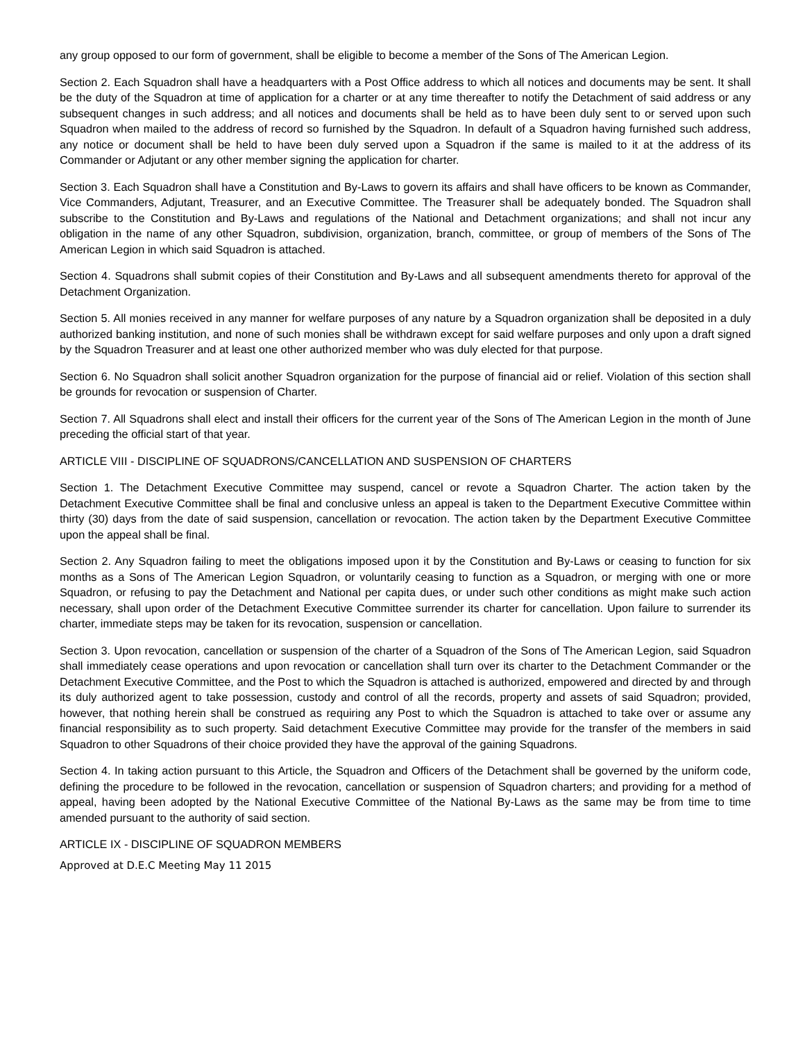any group opposed to our form of government, shall be eligible to become a member of the Sons of The American Legion.
Section 2. Each Squadron shall have a headquarters with a Post Office address to which all notices and documents may be sent. It shall be the duty of the Squadron at time of application for a charter or at any time thereafter to notify the Detachment of said address or any subsequent changes in such address; and all notices and documents shall be held as to have been duly sent to or served upon such Squadron when mailed to the address of record so furnished by the Squadron. In default of a Squadron having furnished such address, any notice or document shall be held to have been duly served upon a Squadron if the same is mailed to it at the address of its Commander or Adjutant or any other member signing the application for charter.
Section 3. Each Squadron shall have a Constitution and By-Laws to govern its affairs and shall have officers to be known as Commander, Vice Commanders, Adjutant, Treasurer, and an Executive Committee. The Treasurer shall be adequately bonded. The Squadron shall subscribe to the Constitution and By-Laws and regulations of the National and Detachment organizations; and shall not incur any obligation in the name of any other Squadron, subdivision, organization, branch, committee, or group of members of the Sons of The American Legion in which said Squadron is attached.
Section 4. Squadrons shall submit copies of their Constitution and By-Laws and all subsequent amendments thereto for approval of the Detachment Organization.
Section 5. All monies received in any manner for welfare purposes of any nature by a Squadron organization shall be deposited in a duly authorized banking institution, and none of such monies shall be withdrawn except for said welfare purposes and only upon a draft signed by the Squadron Treasurer and at least one other authorized member who was duly elected for that purpose.
Section 6. No Squadron shall solicit another Squadron organization for the purpose of financial aid or relief. Violation of this section shall be grounds for revocation or suspension of Charter.
Section 7. All Squadrons shall elect and install their officers for the current year of the Sons of The American Legion in the month of June preceding the official start of that year.
ARTICLE VIII - DISCIPLINE OF SQUADRONS/CANCELLATION AND SUSPENSION OF CHARTERS
Section 1. The Detachment Executive Committee may suspend, cancel or revote a Squadron Charter. The action taken by the Detachment Executive Committee shall be final and conclusive unless an appeal is taken to the Department Executive Committee within thirty (30) days from the date of said suspension, cancellation or revocation. The action taken by the Department Executive Committee upon the appeal shall be final.
Section 2. Any Squadron failing to meet the obligations imposed upon it by the Constitution and By-Laws or ceasing to function for six months as a Sons of The American Legion Squadron, or voluntarily ceasing to function as a Squadron, or merging with one or more Squadron, or refusing to pay the Detachment and National per capita dues, or under such other conditions as might make such action necessary, shall upon order of the Detachment Executive Committee surrender its charter for cancellation. Upon failure to surrender its charter, immediate steps may be taken for its revocation, suspension or cancellation.
Section 3. Upon revocation, cancellation or suspension of the charter of a Squadron of the Sons of The American Legion, said Squadron shall immediately cease operations and upon revocation or cancellation shall turn over its charter to the Detachment Commander or the Detachment Executive Committee, and the Post to which the Squadron is attached is authorized, empowered and directed by and through its duly authorized agent to take possession, custody and control of all the records, property and assets of said Squadron; provided, however, that nothing herein shall be construed as requiring any Post to which the Squadron is attached to take over or assume any financial responsibility as to such property. Said detachment Executive Committee may provide for the transfer of the members in said Squadron to other Squadrons of their choice provided they have the approval of the gaining Squadrons.
Section 4. In taking action pursuant to this Article, the Squadron and Officers of the Detachment shall be governed by the uniform code, defining the procedure to be followed in the revocation, cancellation or suspension of Squadron charters; and providing for a method of appeal, having been adopted by the National Executive Committee of the National By-Laws as the same may be from time to time amended pursuant to the authority of said section.
ARTICLE IX - DISCIPLINE OF SQUADRON MEMBERS
Approved at D.E.C Meeting May 11 2015